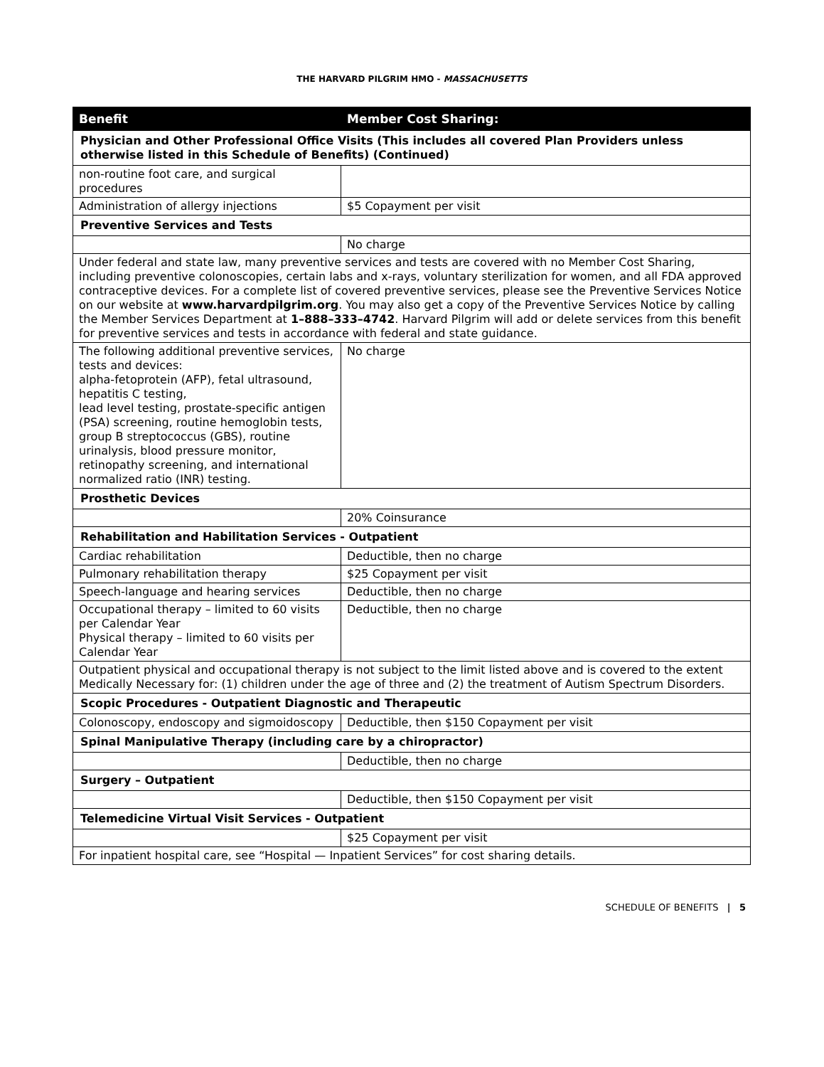THE HARVARD PILGRIM HMO - MASSACHUSETTS
| Benefit | Member Cost Sharing: |
| --- | --- |
| Physician and Other Professional Office Visits (This includes all covered Plan Providers unless otherwise listed in this Schedule of Benefits) (Continued) | |
| non-routine foot care, and surgical procedures | |
| Administration of allergy injections | $5 Copayment per visit |
| Preventive Services and Tests | |
| | No charge |
| Under federal and state law, many preventive services and tests are covered with no Member Cost Sharing, including preventive colonoscopies, certain labs and x-rays, voluntary sterilization for women, and all FDA approved contraceptive devices. For a complete list of covered preventive services, please see the Preventive Services Notice on our website at www.harvardpilgrim.org . You may also get a copy of the Preventive Services Notice by calling the Member Services Department at 1–888–333–4742 . Harvard Pilgrim will add or delete services from this benefit for preventive services and tests in accordance with federal and state guidance. | |
| The following additional preventive services, tests and devices: alpha-fetoprotein (AFP), fetal ultrasound, hepatitis C testing, lead level testing, prostate-specific antigen (PSA) screening, routine hemoglobin tests, group B streptococcus (GBS), routine urinalysis, blood pressure monitor, retinopathy screening, and international normalized ratio (INR) testing. | No charge |
| Prosthetic Devices | |
| | 20% Coinsurance |
| Rehabilitation and Habilitation Services - Outpatient | |
| Cardiac rehabilitation | Deductible, then no charge |
| Pulmonary rehabilitation therapy | $25 Copayment per visit |
| Speech-language and hearing services | Deductible, then no charge |
| Occupational therapy – limited to 60 visits per Calendar Year Physical therapy – limited to 60 visits per Calendar Year | Deductible, then no charge |
| Outpatient physical and occupational therapy is not subject to the limit listed above and is covered to the extent Medically Necessary for: (1) children under the age of three and (2) the treatment of Autism Spectrum Disorders. | |
| Scopic Procedures - Outpatient Diagnostic and Therapeutic | |
| Colonoscopy, endoscopy and sigmoidoscopy | Deductible, then $150 Copayment per visit |
| Spinal Manipulative Therapy (including care by a chiropractor) | |
| | Deductible, then no charge |
| Surgery – Outpatient | |
| | Deductible, then $150 Copayment per visit |
| Telemedicine Virtual Visit Services - Outpatient | |
| | $25 Copayment per visit |
| For inpatient hospital care, see “Hospital — Inpatient Services” for cost sharing details. | |
SCHEDULE OF BENEFITS | 5